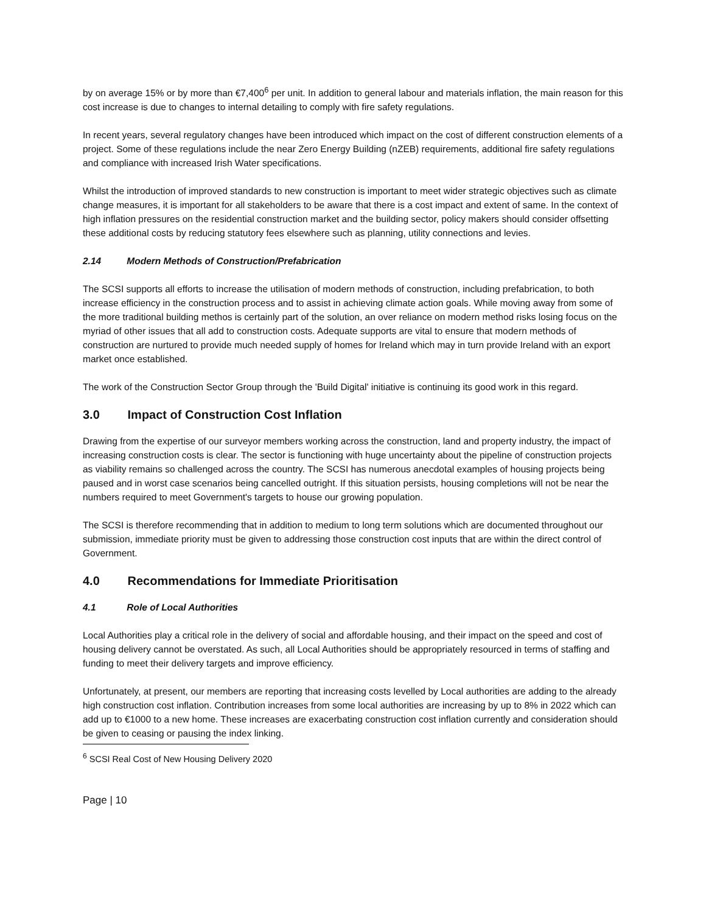by on average 15% or by more than €7,400<sup>6</sup> per unit. In addition to general labour and materials inflation, the main reason for this cost increase is due to changes to internal detailing to comply with fire safety regulations.
In recent years, several regulatory changes have been introduced which impact on the cost of different construction elements of a project. Some of these regulations include the near Zero Energy Building (nZEB) requirements, additional fire safety regulations and compliance with increased Irish Water specifications.
Whilst the introduction of improved standards to new construction is important to meet wider strategic objectives such as climate change measures, it is important for all stakeholders to be aware that there is a cost impact and extent of same. In the context of high inflation pressures on the residential construction market and the building sector, policy makers should consider offsetting these additional costs by reducing statutory fees elsewhere such as planning, utility connections and levies.
2.14 Modern Methods of Construction/Prefabrication
The SCSI supports all efforts to increase the utilisation of modern methods of construction, including prefabrication, to both increase efficiency in the construction process and to assist in achieving climate action goals. While moving away from some of the more traditional building methos is certainly part of the solution, an over reliance on modern method risks losing focus on the myriad of other issues that all add to construction costs. Adequate supports are vital to ensure that modern methods of construction are nurtured to provide much needed supply of homes for Ireland which may in turn provide Ireland with an export market once established.
The work of the Construction Sector Group through the 'Build Digital' initiative is continuing its good work in this regard.
3.0 Impact of Construction Cost Inflation
Drawing from the expertise of our surveyor members working across the construction, land and property industry, the impact of increasing construction costs is clear. The sector is functioning with huge uncertainty about the pipeline of construction projects as viability remains so challenged across the country. The SCSI has numerous anecdotal examples of housing projects being paused and in worst case scenarios being cancelled outright. If this situation persists, housing completions will not be near the numbers required to meet Government's targets to house our growing population.
The SCSI is therefore recommending that in addition to medium to long term solutions which are documented throughout our submission, immediate priority must be given to addressing those construction cost inputs that are within the direct control of Government.
4.0 Recommendations for Immediate Prioritisation
4.1 Role of Local Authorities
Local Authorities play a critical role in the delivery of social and affordable housing, and their impact on the speed and cost of housing delivery cannot be overstated. As such, all Local Authorities should be appropriately resourced in terms of staffing and funding to meet their delivery targets and improve efficiency.
Unfortunately, at present, our members are reporting that increasing costs levelled by Local authorities are adding to the already high construction cost inflation. Contribution increases from some local authorities are increasing by up to 8% in 2022 which can add up to €1000 to a new home. These increases are exacerbating construction cost inflation currently and consideration should be given to ceasing or pausing the index linking.
<sup>6</sup> SCSI Real Cost of New Housing Delivery 2020
Page | 10